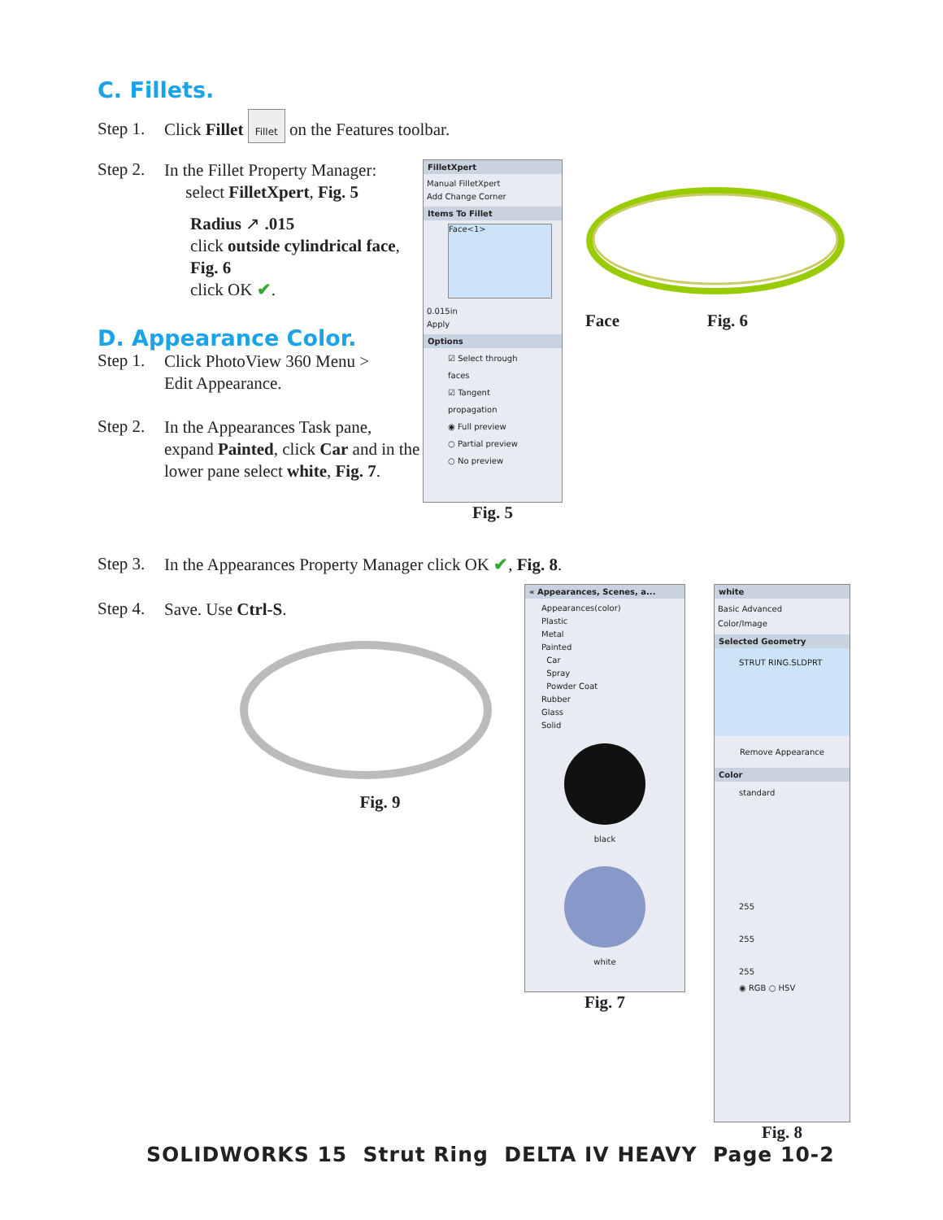C. Fillets.
Step 1.
Click Fillet Fillet on the Features toolbar.
Step 2.
In the Fillet Property Manager:
select FilletXpert, Fig. 5
Radius ↗ .015
click outside cylindrical face, Fig. 6
click OK ✔.
D. Appearance Color.
Step 1.
Click PhotoView 360 Menu >
Edit Appearance.
Step 2.
In the Appearances Task pane, expand Painted, click Car and in the lower pane select white, Fig. 7.
FilletXpert
Manual FilletXpert
Add Change Corner
Items To Fillet
Face<1>
0.015in
Apply
Options
☑ Select through faces
☑ Tangent propagation
◉ Full preview
○ Partial preview
○ No preview
Fig. 5
Face Fig. 6
Step 3.
In the Appearances Property Manager click OK ✔, Fig. 8.
Step 4.
Save. Use Ctrl-S.
Fig. 9
« Appearances, Scenes, a...
Appearances(color)
Plastic
Metal
Painted
Car
Spray
Powder Coat
Rubber
Glass
Solid
black
white
Fig. 7
white
Basic Advanced
Color/Image
Selected Geometry
STRUT RING.SLDPRT
Remove Appearance
Color
standard
255
255
255
◉ RGB ○ HSV
Fig. 8
SOLIDWORKS 15 Strut Ring DELTA IV HEAVY Page 10-2